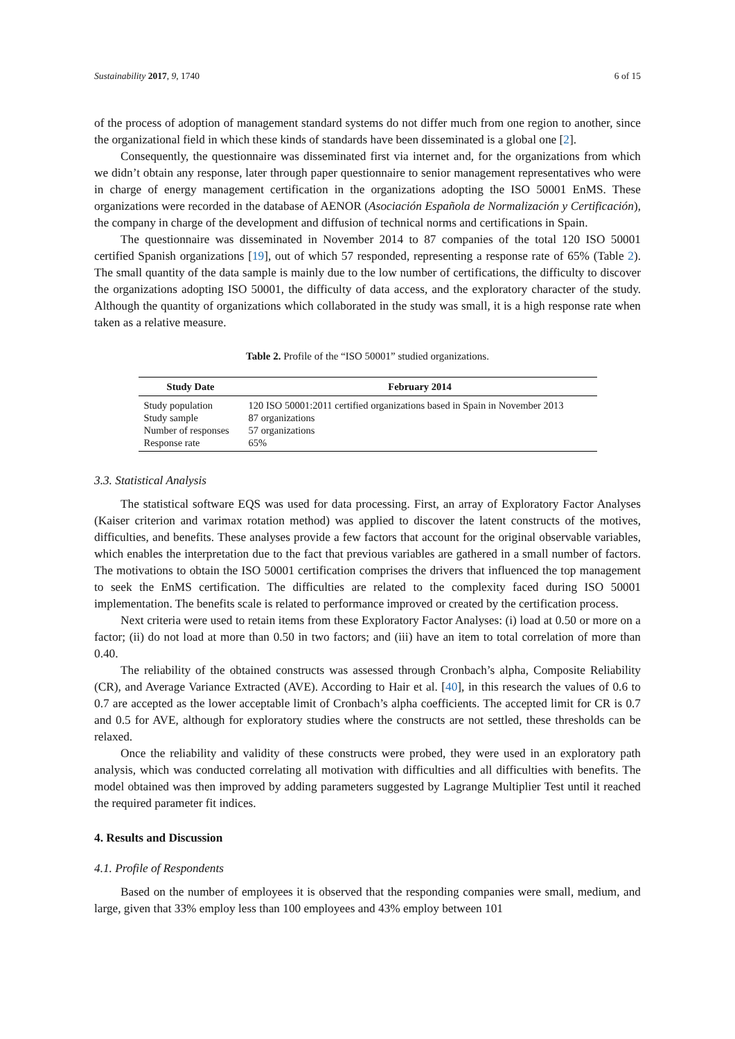Sustainability 2017, 9, 1740 6 of 15
of the process of adoption of management standard systems do not differ much from one region to another, since the organizational field in which these kinds of standards have been disseminated is a global one [2].
Consequently, the questionnaire was disseminated first via internet and, for the organizations from which we didn’t obtain any response, later through paper questionnaire to senior management representatives who were in charge of energy management certification in the organizations adopting the ISO 50001 EnMS. These organizations were recorded in the database of AENOR (Asociación Española de Normalización y Certificación), the company in charge of the development and diffusion of technical norms and certifications in Spain.
The questionnaire was disseminated in November 2014 to 87 companies of the total 120 ISO 50001 certified Spanish organizations [19], out of which 57 responded, representing a response rate of 65% (Table 2). The small quantity of the data sample is mainly due to the low number of certifications, the difficulty to discover the organizations adopting ISO 50001, the difficulty of data access, and the exploratory character of the study. Although the quantity of organizations which collaborated in the study was small, it is a high response rate when taken as a relative measure.
Table 2. Profile of the “ISO 50001” studied organizations.
| Study Date | February 2014 |
| --- | --- |
| Study population | 120 ISO 50001:2011 certified organizations based in Spain in November 2013 |
| Study sample | 87 organizations |
| Number of responses | 57 organizations |
| Response rate | 65% |
3.3. Statistical Analysis
The statistical software EQS was used for data processing. First, an array of Exploratory Factor Analyses (Kaiser criterion and varimax rotation method) was applied to discover the latent constructs of the motives, difficulties, and benefits. These analyses provide a few factors that account for the original observable variables, which enables the interpretation due to the fact that previous variables are gathered in a small number of factors. The motivations to obtain the ISO 50001 certification comprises the drivers that influenced the top management to seek the EnMS certification. The difficulties are related to the complexity faced during ISO 50001 implementation. The benefits scale is related to performance improved or created by the certification process.
Next criteria were used to retain items from these Exploratory Factor Analyses: (i) load at 0.50 or more on a factor; (ii) do not load at more than 0.50 in two factors; and (iii) have an item to total correlation of more than 0.40.
The reliability of the obtained constructs was assessed through Cronbach’s alpha, Composite Reliability (CR), and Average Variance Extracted (AVE). According to Hair et al. [40], in this research the values of 0.6 to 0.7 are accepted as the lower acceptable limit of Cronbach’s alpha coefficients. The accepted limit for CR is 0.7 and 0.5 for AVE, although for exploratory studies where the constructs are not settled, these thresholds can be relaxed.
Once the reliability and validity of these constructs were probed, they were used in an exploratory path analysis, which was conducted correlating all motivation with difficulties and all difficulties with benefits. The model obtained was then improved by adding parameters suggested by Lagrange Multiplier Test until it reached the required parameter fit indices.
4. Results and Discussion
4.1. Profile of Respondents
Based on the number of employees it is observed that the responding companies were small, medium, and large, given that 33% employ less than 100 employees and 43% employ between 101